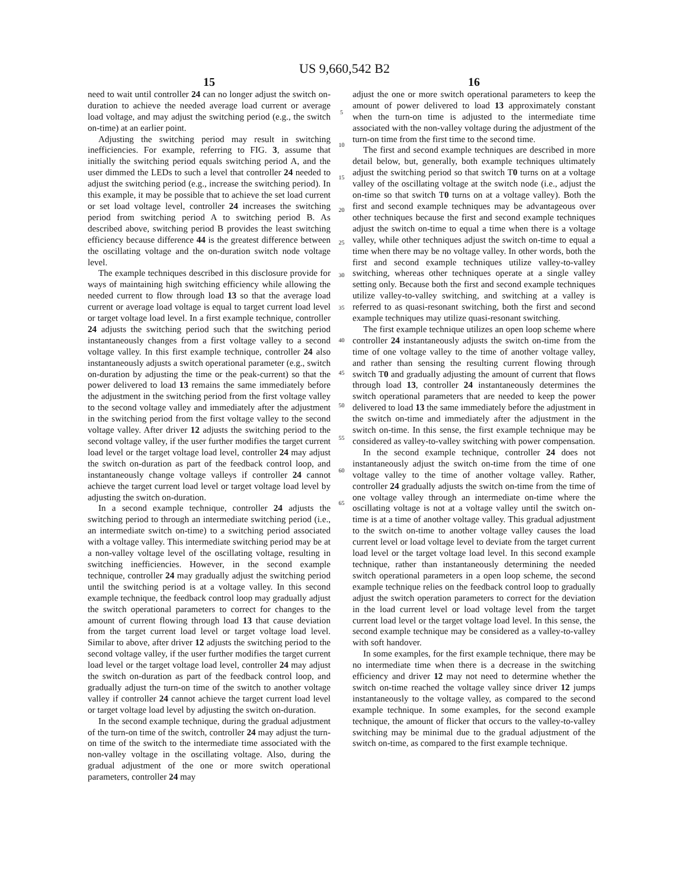US 9,660,542 B2
15
need to wait until controller 24 can no longer adjust the switch on-duration to achieve the needed average load current or average load voltage, and may adjust the switching period (e.g., the switch on-time) at an earlier point.
Adjusting the switching period may result in switching inefficiencies. For example, referring to FIG. 3, assume that initially the switching period equals switching period A, and the user dimmed the LEDs to such a level that controller 24 needed to adjust the switching period (e.g., increase the switching period). In this example, it may be possible that to achieve the set load current or set load voltage level, controller 24 increases the switching period from switching period A to switching period B. As described above, switching period B provides the least switching efficiency because difference 44 is the greatest difference between the oscillating voltage and the on-duration switch node voltage level.
The example techniques described in this disclosure provide for ways of maintaining high switching efficiency while allowing the needed current to flow through load 13 so that the average load current or average load voltage is equal to target current load level or target voltage load level. In a first example technique, controller 24 adjusts the switching period such that the switching period instantaneously changes from a first voltage valley to a second voltage valley. In this first example technique, controller 24 also instantaneously adjusts a switch operational parameter (e.g., switch on-duration by adjusting the time or the peak-current) so that the power delivered to load 13 remains the same immediately before the adjustment in the switching period from the first voltage valley to the second voltage valley and immediately after the adjustment in the switching period from the first voltage valley to the second voltage valley. After driver 12 adjusts the switching period to the second voltage valley, if the user further modifies the target current load level or the target voltage load level, controller 24 may adjust the switch on-duration as part of the feedback control loop, and instantaneously change voltage valleys if controller 24 cannot achieve the target current load level or target voltage load level by adjusting the switch on-duration.
In a second example technique, controller 24 adjusts the switching period to through an intermediate switching period (i.e., an intermediate switch on-time) to a switching period associated with a voltage valley. This intermediate switching period may be at a non-valley voltage level of the oscillating voltage, resulting in switching inefficiencies. However, in the second example technique, controller 24 may gradually adjust the switching period until the switching period is at a voltage valley. In this second example technique, the feedback control loop may gradually adjust the switch operational parameters to correct for changes to the amount of current flowing through load 13 that cause deviation from the target current load level or target voltage load level. Similar to above, after driver 12 adjusts the switching period to the second voltage valley, if the user further modifies the target current load level or the target voltage load level, controller 24 may adjust the switch on-duration as part of the feedback control loop, and gradually adjust the turn-on time of the switch to another voltage valley if controller 24 cannot achieve the target current load level or target voltage load level by adjusting the switch on-duration.
In the second example technique, during the gradual adjustment of the turn-on time of the switch, controller 24 may adjust the turn-on time of the switch to the intermediate time associated with the non-valley voltage in the oscillating voltage. Also, during the gradual adjustment of the one or more switch operational parameters, controller 24 may
5
10
15
20
25
30
35
40
45
50
55
60
65
16
adjust the one or more switch operational parameters to keep the amount of power delivered to load 13 approximately constant when the turn-on time is adjusted to the intermediate time associated with the non-valley voltage during the adjustment of the turn-on time from the first time to the second time.
The first and second example techniques are described in more detail below, but, generally, both example techniques ultimately adjust the switching period so that switch T0 turns on at a voltage valley of the oscillating voltage at the switch node (i.e., adjust the on-time so that switch T0 turns on at a voltage valley). Both the first and second example techniques may be advantageous over other techniques because the first and second example techniques adjust the switch on-time to equal a time when there is a voltage valley, while other techniques adjust the switch on-time to equal a time when there may be no voltage valley. In other words, both the first and second example techniques utilize valley-to-valley switching, whereas other techniques operate at a single valley setting only. Because both the first and second example techniques utilize valley-to-valley switching, and switching at a valley is referred to as quasi-resonant switching, both the first and second example techniques may utilize quasi-resonant switching.
The first example technique utilizes an open loop scheme where controller 24 instantaneously adjusts the switch on-time from the time of one voltage valley to the time of another voltage valley, and rather than sensing the resulting current flowing through switch T0 and gradually adjusting the amount of current that flows through load 13, controller 24 instantaneously determines the switch operational parameters that are needed to keep the power delivered to load 13 the same immediately before the adjustment in the switch on-time and immediately after the adjustment in the switch on-time. In this sense, the first example technique may be considered as valley-to-valley switching with power compensation.
In the second example technique, controller 24 does not instantaneously adjust the switch on-time from the time of one voltage valley to the time of another voltage valley. Rather, controller 24 gradually adjusts the switch on-time from the time of one voltage valley through an intermediate on-time where the oscillating voltage is not at a voltage valley until the switch on-time is at a time of another voltage valley. This gradual adjustment to the switch on-time to another voltage valley causes the load current level or load voltage level to deviate from the target current load level or the target voltage load level. In this second example technique, rather than instantaneously determining the needed switch operational parameters in a open loop scheme, the second example technique relies on the feedback control loop to gradually adjust the switch operation parameters to correct for the deviation in the load current level or load voltage level from the target current load level or the target voltage load level. In this sense, the second example technique may be considered as a valley-to-valley with soft handover.
In some examples, for the first example technique, there may be no intermediate time when there is a decrease in the switching efficiency and driver 12 may not need to determine whether the switch on-time reached the voltage valley since driver 12 jumps instantaneously to the voltage valley, as compared to the second example technique. In some examples, for the second example technique, the amount of flicker that occurs to the valley-to-valley switching may be minimal due to the gradual adjustment of the switch on-time, as compared to the first example technique.